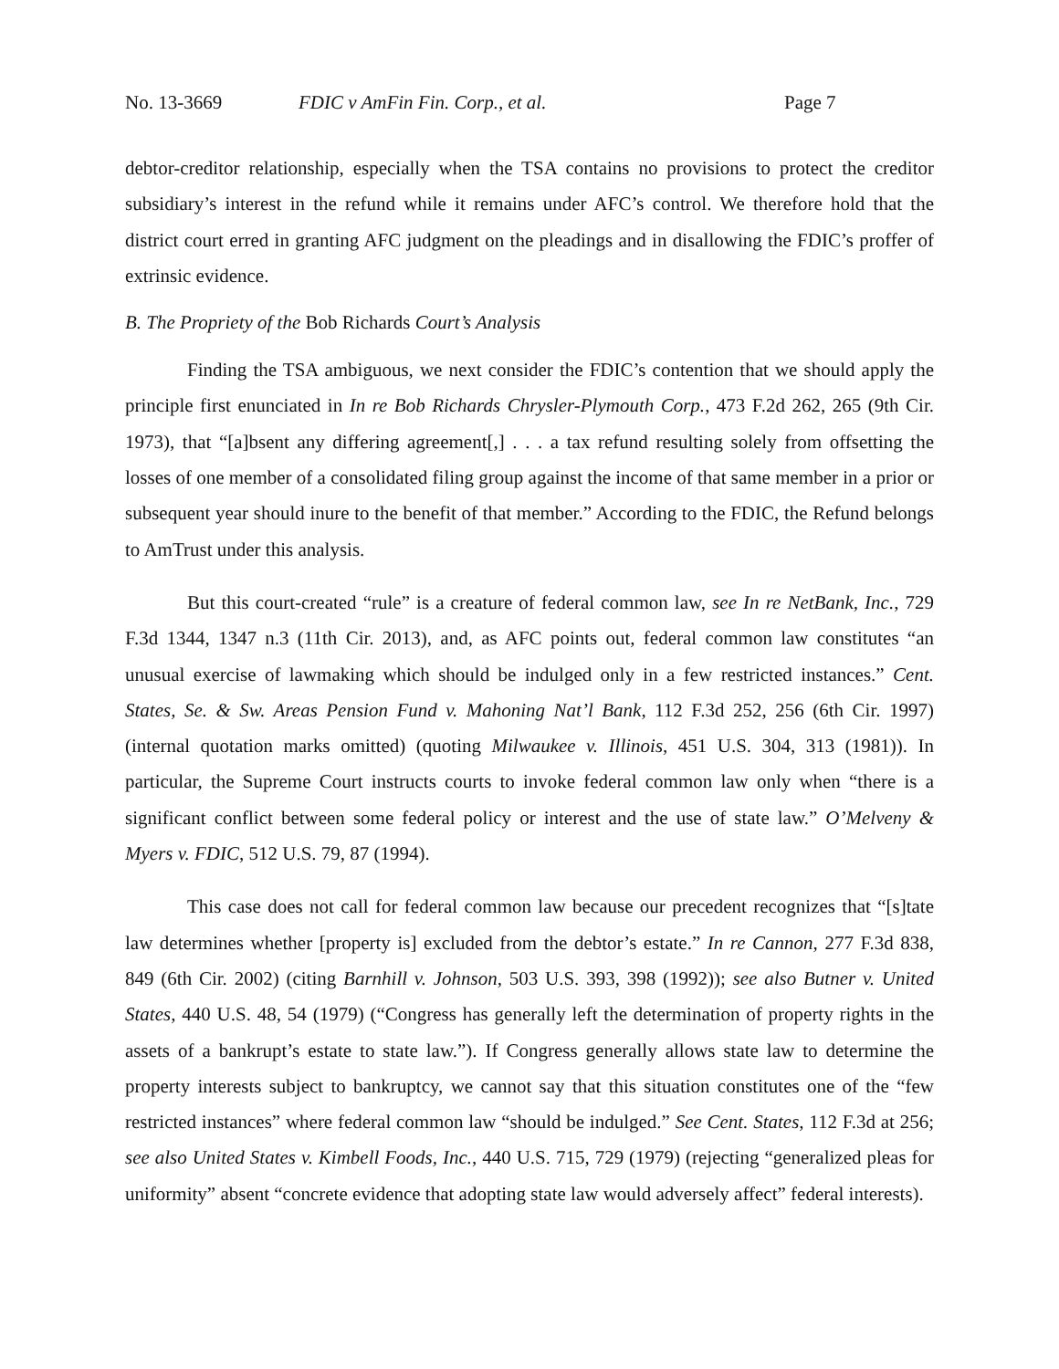No. 13-3669 FDIC v AmFin Fin. Corp., et al. Page 7
debtor-creditor relationship, especially when the TSA contains no provisions to protect the creditor subsidiary’s interest in the refund while it remains under AFC’s control. We therefore hold that the district court erred in granting AFC judgment on the pleadings and in disallowing the FDIC’s proffer of extrinsic evidence.
B. The Propriety of the Bob Richards Court’s Analysis
Finding the TSA ambiguous, we next consider the FDIC’s contention that we should apply the principle first enunciated in In re Bob Richards Chrysler-Plymouth Corp., 473 F.2d 262, 265 (9th Cir. 1973), that “[a]bsent any differing agreement[,] . . . a tax refund resulting solely from offsetting the losses of one member of a consolidated filing group against the income of that same member in a prior or subsequent year should inure to the benefit of that member.” According to the FDIC, the Refund belongs to AmTrust under this analysis.
But this court-created “rule” is a creature of federal common law, see In re NetBank, Inc., 729 F.3d 1344, 1347 n.3 (11th Cir. 2013), and, as AFC points out, federal common law constitutes “an unusual exercise of lawmaking which should be indulged only in a few restricted instances.” Cent. States, Se. & Sw. Areas Pension Fund v. Mahoning Nat’l Bank, 112 F.3d 252, 256 (6th Cir. 1997) (internal quotation marks omitted) (quoting Milwaukee v. Illinois, 451 U.S. 304, 313 (1981)). In particular, the Supreme Court instructs courts to invoke federal common law only when “there is a significant conflict between some federal policy or interest and the use of state law.” O’Melveny & Myers v. FDIC, 512 U.S. 79, 87 (1994).
This case does not call for federal common law because our precedent recognizes that “[s]tate law determines whether [property is] excluded from the debtor’s estate.” In re Cannon, 277 F.3d 838, 849 (6th Cir. 2002) (citing Barnhill v. Johnson, 503 U.S. 393, 398 (1992)); see also Butner v. United States, 440 U.S. 48, 54 (1979) (“Congress has generally left the determination of property rights in the assets of a bankrupt’s estate to state law.”). If Congress generally allows state law to determine the property interests subject to bankruptcy, we cannot say that this situation constitutes one of the “few restricted instances” where federal common law “should be indulged.” See Cent. States, 112 F.3d at 256; see also United States v. Kimbell Foods, Inc., 440 U.S. 715, 729 (1979) (rejecting “generalized pleas for uniformity” absent “concrete evidence that adopting state law would adversely affect” federal interests).